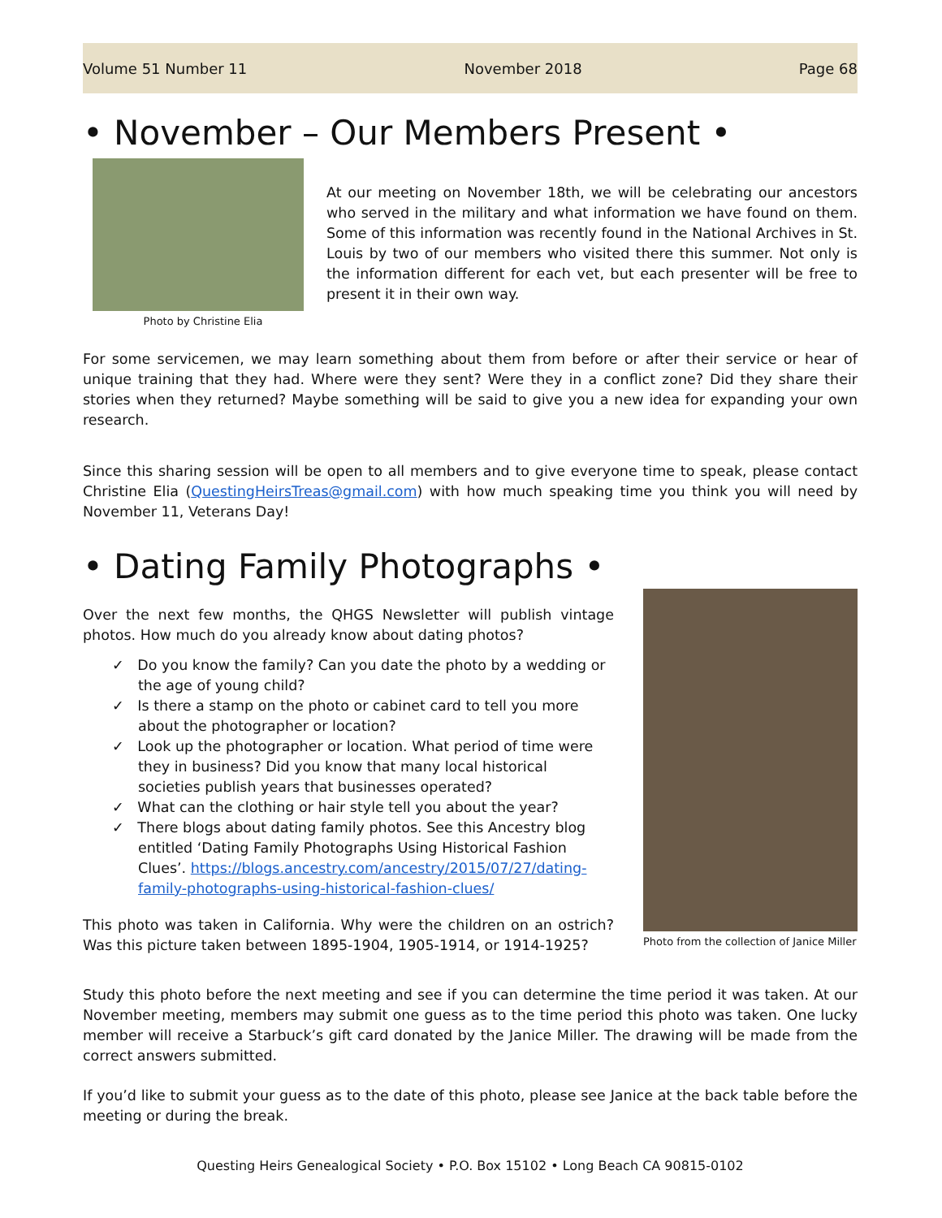Volume 51 Number 11 November 2018 Page 68
• November – Our Members Present •
Photo by Christine Elia
At our meeting on November 18th, we will be celebrating our ancestors who served in the military and what information we have found on them. Some of this information was recently found in the National Archives in St. Louis by two of our members who visited there this summer. Not only is the information different for each vet, but each presenter will be free to present it in their own way.
For some servicemen, we may learn something about them from before or after their service or hear of unique training that they had. Where were they sent? Were they in a conflict zone? Did they share their stories when they returned? Maybe something will be said to give you a new idea for expanding your own research.
Since this sharing session will be open to all members and to give everyone time to speak, please contact Christine Elia (QuestingHeirsTreas@gmail.com) with how much speaking time you think you will need by November 11, Veterans Day!
• Dating Family Photographs •
Over the next few months, the QHGS Newsletter will publish vintage photos. How much do you already know about dating photos?
✓ Do you know the family? Can you date the photo by a wedding or the age of young child?
✓ Is there a stamp on the photo or cabinet card to tell you more about the photographer or location?
✓ Look up the photographer or location. What period of time were they in business? Did you know that many local historical societies publish years that businesses operated?
✓ What can the clothing or hair style tell you about the year?
✓ There blogs about dating family photos. See this Ancestry blog entitled ‘Dating Family Photographs Using Historical Fashion Clues’. https://blogs.ancestry.com/ancestry/2015/07/27/dating-family-photographs-using-historical-fashion-clues/
This photo was taken in California. Why were the children on an ostrich? Was this picture taken between 1895-1904, 1905-1914, or 1914-1925?
Photo from the collection of Janice Miller
Study this photo before the next meeting and see if you can determine the time period it was taken. At our November meeting, members may submit one guess as to the time period this photo was taken. One lucky member will receive a Starbuck’s gift card donated by the Janice Miller. The drawing will be made from the correct answers submitted.
If you’d like to submit your guess as to the date of this photo, please see Janice at the back table before the meeting or during the break.
Questing Heirs Genealogical Society • P.O. Box 15102 • Long Beach CA 90815-0102